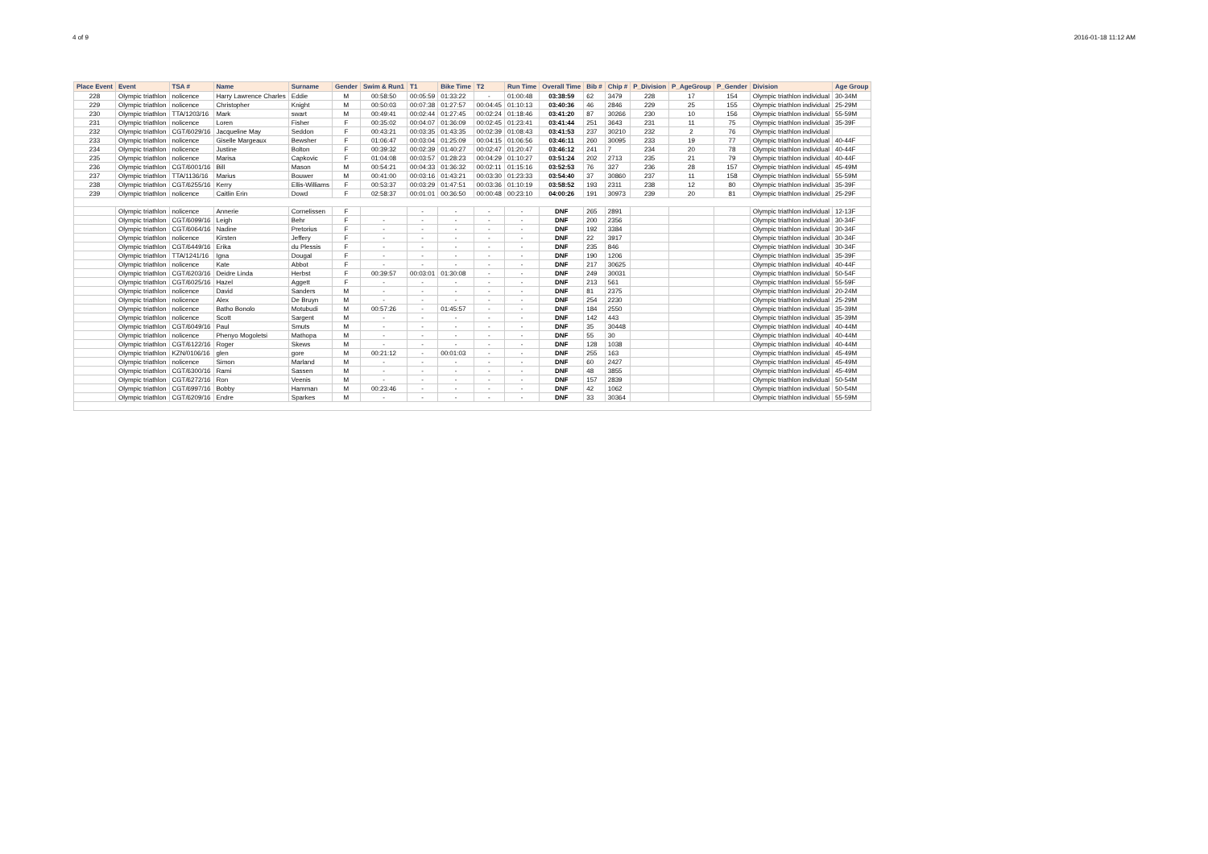4 of 9 2016-01-18 11:12 AM
| Place Event | Event | TSA # | Name | Surname | Gender | Swim & Run1 | T1 | Bike Time | T2 | Run Time | Overall Time | Bib # | Chip # | P_Division | P_AgeGroup | P_Gender | Division | Age Group |
| --- | --- | --- | --- | --- | --- | --- | --- | --- | --- | --- | --- | --- | --- | --- | --- | --- | --- | --- |
| 228 | Olympic triathlon | nolicence | Harry Lawrence Charles | Eddie | M | 00:58:50 | 00:05:59 | 01:33:22 | - | 01:00:48 | 03:38:59 | 62 | 3479 | 228 | 17 | 154 | Olympic triathlon individual | 30-34M |
| 229 | Olympic triathlon | nolicence | Christopher | Knight | M | 00:50:03 | 00:07:38 | 01:27:57 | 00:04:45 | 01:10:13 | 03:40:36 | 46 | 2846 | 229 | 25 | 155 | Olympic triathlon individual | 25-29M |
| 230 | Olympic triathlon | TTA/1203/16 | Mark | swart | M | 00:49:41 | 00:02:44 | 01:27:45 | 00:02:24 | 01:18:46 | 03:41:20 | 87 | 30266 | 230 | 10 | 156 | Olympic triathlon individual | 55-59M |
| 231 | Olympic triathlon | nolicence | Loren | Fisher | F | 00:35:02 | 00:04:07 | 01:36:09 | 00:02:45 | 01:23:41 | 03:41:44 | 251 | 3643 | 231 | 11 | 75 | Olympic triathlon individual | 35-39F |
| 232 | Olympic triathlon | CGT/6029/16 | Jacqueline May | Seddon | F | 00:43:21 | 00:03:35 | 01:43:35 | 00:02:39 | 01:08:43 | 03:41:53 | 237 | 30210 | 232 | 2 | 76 | Olympic triathlon individual | |
| 233 | Olympic triathlon | nolicence | Giselle Margeaux | Bewsher | F | 01:06:47 | 00:03:04 | 01:25:09 | 00:04:15 | 01:06:56 | 03:46:11 | 260 | 30095 | 233 | 19 | 77 | Olympic triathlon individual | 40-44F |
| 234 | Olympic triathlon | nolicence | Justine | Bolton | F | 00:39:32 | 00:02:39 | 01:40:27 | 00:02:47 | 01:20:47 | 03:46:12 | 241 | 7 | 234 | 20 | 78 | Olympic triathlon individual | 40-44F |
| 235 | Olympic triathlon | nolicence | Marisa | Capkovic | F | 01:04:08 | 00:03:57 | 01:28:23 | 00:04:29 | 01:10:27 | 03:51:24 | 202 | 2713 | 235 | 21 | 79 | Olympic triathlon individual | 40-44F |
| 236 | Olympic triathlon | CGT/6001/16 | Bill | Mason | M | 00:54:21 | 00:04:33 | 01:36:32 | 00:02:11 | 01:15:16 | 03:52:53 | 76 | 327 | 236 | 28 | 157 | Olympic triathlon individual | 45-49M |
| 237 | Olympic triathlon | TTA/1136/16 | Marius | Bouwer | M | 00:41:00 | 00:03:16 | 01:43:21 | 00:03:30 | 01:23:33 | 03:54:40 | 37 | 30860 | 237 | 11 | 158 | Olympic triathlon individual | 55-59M |
| 238 | Olympic triathlon | CGT/6255/16 | Kerry | Ellis-Williams | F | 00:53:37 | 00:03:29 | 01:47:51 | 00:03:36 | 01:10:19 | 03:58:52 | 193 | 2311 | 238 | 12 | 80 | Olympic triathlon individual | 35-39F |
| 239 | Olympic triathlon | nolicence | Caitlin Erin | Dowd | F | 02:58:37 | 00:01:01 | 00:36:50 | 00:00:48 | 00:23:10 | 04:00:26 | 191 | 30973 | 239 | 20 | 81 | Olympic triathlon individual | 25-29F |
| | Olympic triathlon | nolicence | Annerie | Cornelissen | F | | - | - | - | - | DNF | 265 | 2891 | | | | Olympic triathlon individual | 12-13F |
| | Olympic triathlon | CGT/6099/16 | Leigh | Behr | F | - | - | - | - | - | DNF | 200 | 2356 | | | | Olympic triathlon individual | 30-34F |
| | Olympic triathlon | CGT/6064/16 | Nadine | Pretorius | F | - | - | - | - | - | DNF | 192 | 3384 | | | | Olympic triathlon individual | 30-34F |
| | Olympic triathlon | nolicence | Kirsten | Jeffery | F | - | - | - | - | - | DNF | 22 | 3917 | | | | Olympic triathlon individual | 30-34F |
| | Olympic triathlon | CGT/6449/16 | Erika | du Plessis | F | - | - | - | - | - | DNF | 235 | 846 | | | | Olympic triathlon individual | 30-34F |
| | Olympic triathlon | TTA/1241/16 | Igna | Dougal | F | - | - | - | - | - | DNF | 190 | 1206 | | | | Olympic triathlon individual | 35-39F |
| | Olympic triathlon | nolicence | Kate | Abbot | F | - | - | - | - | - | DNF | 217 | 30625 | | | | Olympic triathlon individual | 40-44F |
| | Olympic triathlon | CGT/6203/16 | Deidre Linda | Herbst | F | 00:39:57 | 00:03:01 | 01:30:08 | - | - | DNF | 249 | 30031 | | | | Olympic triathlon individual | 50-54F |
| | Olympic triathlon | CGT/6025/16 | Hazel | Aggett | F | - | - | - | - | - | DNF | 213 | 561 | | | | Olympic triathlon individual | 55-59F |
| | Olympic triathlon | nolicence | David | Sanders | M | - | - | - | - | - | DNF | 81 | 2375 | | | | Olympic triathlon individual | 20-24M |
| | Olympic triathlon | nolicence | Alex | De Bruyn | M | - | - | - | - | - | DNF | 254 | 2230 | | | | Olympic triathlon individual | 25-29M |
| | Olympic triathlon | nolicence | Batho Bonolo | Motubudi | M | 00:57:26 | - | 01:45:57 | - | - | DNF | 184 | 2550 | | | | Olympic triathlon individual | 35-39M |
| | Olympic triathlon | nolicence | Scott | Sargent | M | - | - | - | - | - | DNF | 142 | 443 | | | | Olympic triathlon individual | 35-39M |
| | Olympic triathlon | CGT/6049/16 | Paul | Smuts | M | - | - | - | - | - | DNF | 35 | 30448 | | | | Olympic triathlon individual | 40-44M |
| | Olympic triathlon | nolicence | Phenyo Mogoletsi | Mathopa | M | - | - | - | - | - | DNF | 55 | 30 | | | | Olympic triathlon individual | 40-44M |
| | Olympic triathlon | CGT/6122/16 | Roger | Skews | M | - | - | - | - | - | DNF | 128 | 1038 | | | | Olympic triathlon individual | 40-44M |
| | Olympic triathlon | KZN/0106/16 | glen | gore | M | 00:21:12 | - | 00:01:03 | - | - | DNF | 255 | 163 | | | | Olympic triathlon individual | 45-49M |
| | Olympic triathlon | nolicence | Simon | Marland | M | - | - | - | - | - | DNF | 60 | 2427 | | | | Olympic triathlon individual | 45-49M |
| | Olympic triathlon | CGT/6300/16 | Rami | Sassen | M | - | - | - | - | - | DNF | 48 | 3855 | | | | Olympic triathlon individual | 45-49M |
| | Olympic triathlon | CGT/6272/16 | Ron | Veenis | M | - | - | - | - | - | DNF | 157 | 2839 | | | | Olympic triathlon individual | 50-54M |
| | Olympic triathlon | CGT/6997/16 | Bobby | Hamman | M | 00:23:46 | - | - | - | - | DNF | 42 | 1062 | | | | Olympic triathlon individual | 50-54M |
| | Olympic triathlon | CGT/6209/16 | Endre | Sparkes | M | - | - | - | - | - | DNF | 33 | 30364 | | | | Olympic triathlon individual | 55-59M |